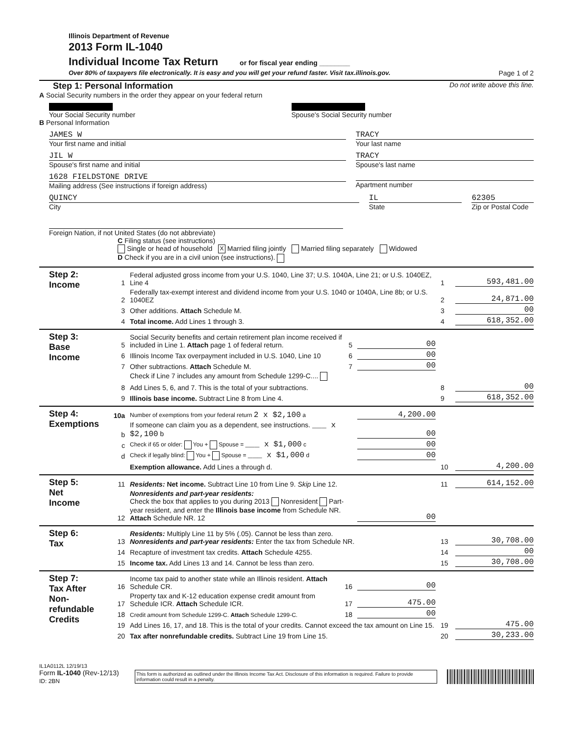Illinois Department of Revenue
2013 Form IL-1040
Individual Income Tax Return
or for fiscal year ending ________
Over 80% of taxpayers file electronically. It is easy and you will get your refund faster. Visit tax.illinois.gov. Page 1 of 2
Step 1: Personal Information Do not write above this line.
A Social Security numbers in the order they appear on your federal return
Your Social Security number Spouse's Social Security number
B Personal Information
JAMES W
Your first name and initial
TRACY
Your last name
JIL W
Spouse's first name and initial
TRACY
Spouse's last name
1628 FIELDSTONE DRIVE
Mailing address (See instructions if foreign address)
Apartment number
QUINCY
City
IL
State
62305
Zip or Postal Code
Foreign Nation, if not United States (do not abbreviate)
C Filing status (see instructions)
Single or head of household X Married filing jointly Married filing separately Widowed
D Check if you are in a civil union (see instructions).
Step 2:
Income
1 Federal adjusted gross income from your U.S. 1040, Line 37; U.S. 1040A, Line 21; or U.S. 1040EZ, Line 4 1 593,481.00
2 Federally tax-exempt interest and dividend income from your U.S. 1040 or 1040A, Line 8b; or U.S. 1040EZ 2 24,871.00
3 Other additions. Attach Schedule M. 3 00
4 Total income. Add Lines 1 through 3. 4 618,352.00
Step 3:
Base
Income
5 Social Security benefits and certain retirement plan income received if included in Line 1. Attach page 1 of federal return. 5 00
6 Illinois Income Tax overpayment included in U.S. 1040, Line 10 6 00
7 Other subtractions. Attach Schedule M. 7 00
Check if Line 7 includes any amount from Schedule 1299-C....
8 Add Lines 5, 6, and 7. This is the total of your subtractions. 8 00
9 Illinois base income. Subtract Line 8 from Line 4. 9 618,352.00
Step 4:
Exemptions
10a Number of exemptions from your federal return 2 x $2,100 a 4,200.00
b If someone can claim you as a dependent, see instructions. ___ x $2,100 b 00
c Check if 65 or older: You + Spouse = ___ x $1,000 c 00
d Check if legally blind: You + Spouse = ___ x $1,000 d 00
Exemption allowance. Add Lines a through d. 10 4,200.00
Step 5:
Net
Income
11 Residents: Net income. Subtract Line 10 from Line 9. Skip Line 12. 11 614,152.00
12 Nonresidents and part-year residents:
Check the box that applies to you during 2013 Nonresident Part-year resident, and enter the Illinois base income from Schedule NR. Attach Schedule NR. 12 00
Step 6:
Tax
13 Residents: Multiply Line 11 by 5% (.05). Cannot be less than zero.
Nonresidents and part-year residents: Enter the tax from Schedule NR. 13 30,708.00
14 Recapture of investment tax credits. Attach Schedule 4255. 14 00
15 Income tax. Add Lines 13 and 14. Cannot be less than zero. 15 30,708.00
Step 7:
Tax After
Non-
refundable
Credits
16 Income tax paid to another state while an Illinois resident. Attach Schedule CR. 16 00
17 Property tax and K-12 education expense credit amount from Schedule ICR. Attach Schedule ICR. 17 475.00
18 Credit amount from Schedule 1299-C. Attach Schedule 1299-C. 18 00
19 Add Lines 16, 17, and 18. This is the total of your credits. Cannot exceed the tax amount on Line 15. 19 475.00
20 Tax after nonrefundable credits. Subtract Line 19 from Line 15. 20 30,233.00
IL1A0112L 12/19/13
Form IL-1040 (Rev-12/13) ID: 2BN This form is authorized as outlined under the Illinois Income Tax Act. Disclosure of this information is required. Failure to provide information could result in a penalty.